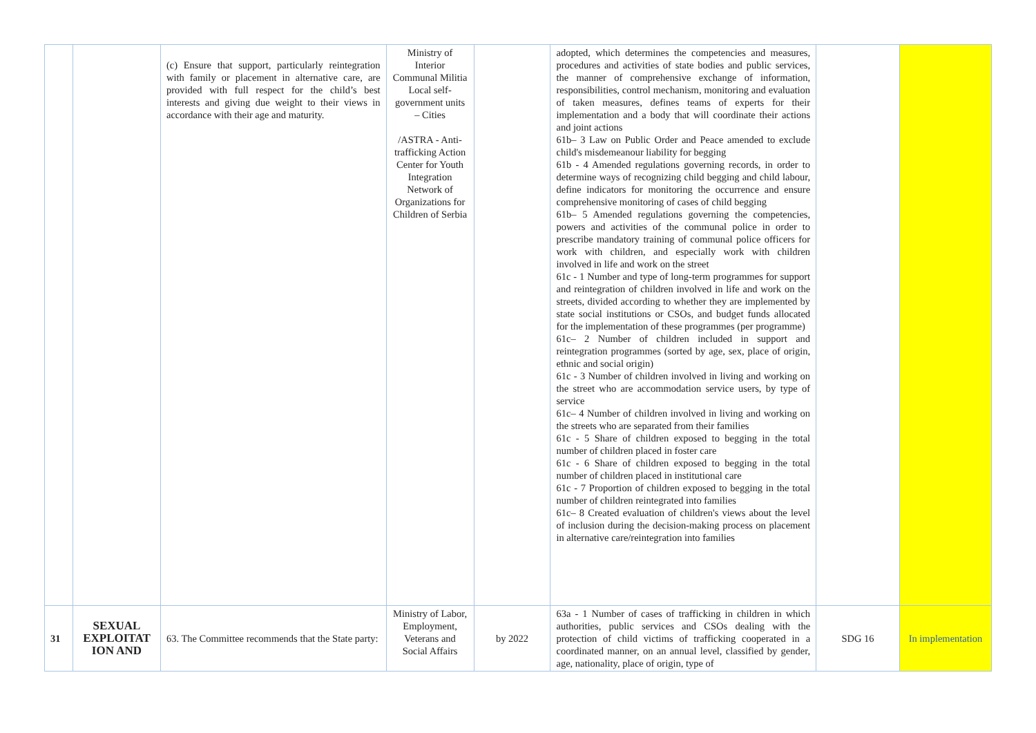| | | (c) Ensure that support, particularly reintegration with family or placement in alternative care, are provided with full respect for the child’s best interests and giving due weight to their views in accordance with their age and maturity. | Ministry of Interior Communal Militia Local self-government units – Cities /ASTRA - Anti-trafficking Action Center for Youth Integration Network of Organizations for Children of Serbia | | adopted, which determines the competencies and measures, procedures and activities of state bodies and public services, the manner of comprehensive exchange of information, responsibilities, control mechanism, monitoring and evaluation of taken measures, defines teams of experts for their implementation and a body that will coordinate their actions and joint actions 61b– 3 Law on Public Order and Peace amended to exclude child's misdemeanour liability for begging 61b - 4 Amended regulations governing records, in order to determine ways of recognizing child begging and child labour, define indicators for monitoring the occurrence and ensure comprehensive monitoring of cases of child begging 61b– 5 Amended regulations governing the competencies, powers and activities of the communal police in order to prescribe mandatory training of communal police officers for work with children, and especially work with children involved in life and work on the street 61c - 1 Number and type of long-term programmes for support and reintegration of children involved in life and work on the streets, divided according to whether they are implemented by state social institutions or CSOs, and budget funds allocated for the implementation of these programmes (per programme) 61c– 2 Number of children included in support and reintegration programmes (sorted by age, sex, place of origin, ethnic and social origin) 61c - 3 Number of children involved in living and working on the street who are accommodation service users, by type of service 61c– 4 Number of children involved in living and working on the streets who are separated from their families 61c - 5 Share of children exposed to begging in the total number of children placed in foster care 61c - 6 Share of children exposed to begging in the total number of children placed in institutional care 61c - 7 Proportion of children exposed to begging in the total number of children reintegrated into families 61c– 8 Created evaluation of children's views about the level of inclusion during the decision-making process on placement in alternative care/reintegration into families | | |
| 31 | SEXUAL EXPLOITAT ION AND | 63. The Committee recommends that the State party: | Ministry of Labor, Employment, Veterans and Social Affairs | by 2022 | 63a - 1 Number of cases of trafficking in children in which authorities, public services and CSOs dealing with the protection of child victims of trafficking cooperated in a coordinated manner, on an annual level, classified by gender, age, nationality, place of origin, type of | SDG 16 | In implementation |